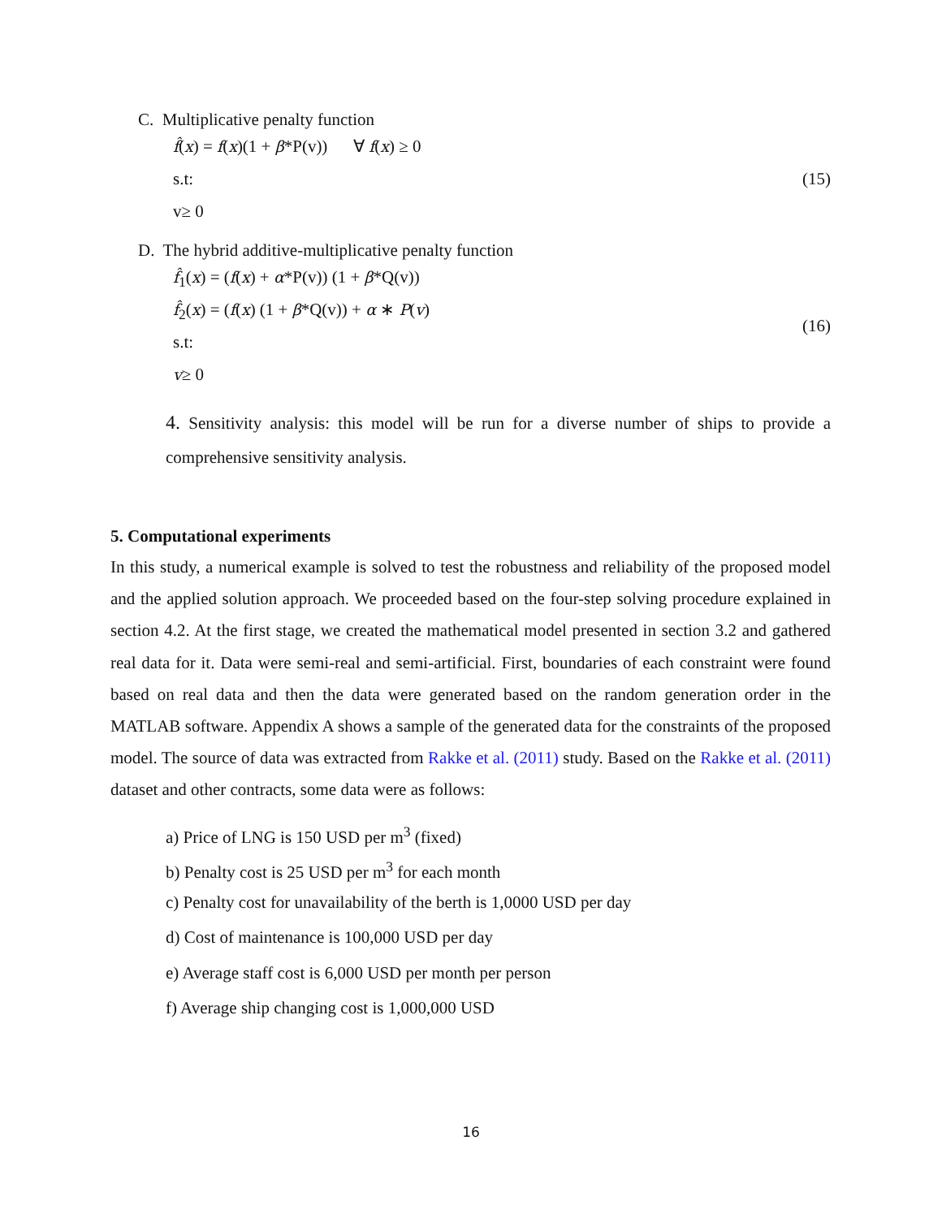C. Multiplicative penalty function
f̂(x) = f(x)(1 + β*P(v)) ∀ f(x) ≥ 0
s.t:
v≥ 0
(15)
D. The hybrid additive-multiplicative penalty function
f̂<sub>1</sub>(x) = (f(x) + α*P(v)) (1 + β*Q(v))
f̂<sub>2</sub>(x) = (f(x) (1 + β*Q(v)) + α ∗ P(v)
s.t:
v≥ 0
(16)
4. Sensitivity analysis: this model will be run for a diverse number of ships to provide a comprehensive sensitivity analysis.
5. Computational experiments
In this study, a numerical example is solved to test the robustness and reliability of the proposed model and the applied solution approach. We proceeded based on the four-step solving procedure explained in section 4.2. At the first stage, we created the mathematical model presented in section 3.2 and gathered real data for it. Data were semi-real and semi-artificial. First, boundaries of each constraint were found based on real data and then the data were generated based on the random generation order in the MATLAB software. Appendix A shows a sample of the generated data for the constraints of the proposed model. The source of data was extracted from Rakke et al. (2011) study. Based on the Rakke et al. (2011) dataset and other contracts, some data were as follows:
a) Price of LNG is 150 USD per m<sup>3</sup> (fixed)
b) Penalty cost is 25 USD per m<sup>3</sup> for each month
c) Penalty cost for unavailability of the berth is 1,0000 USD per day
d) Cost of maintenance is 100,000 USD per day
e) Average staff cost is 6,000 USD per month per person
f) Average ship changing cost is 1,000,000 USD
16